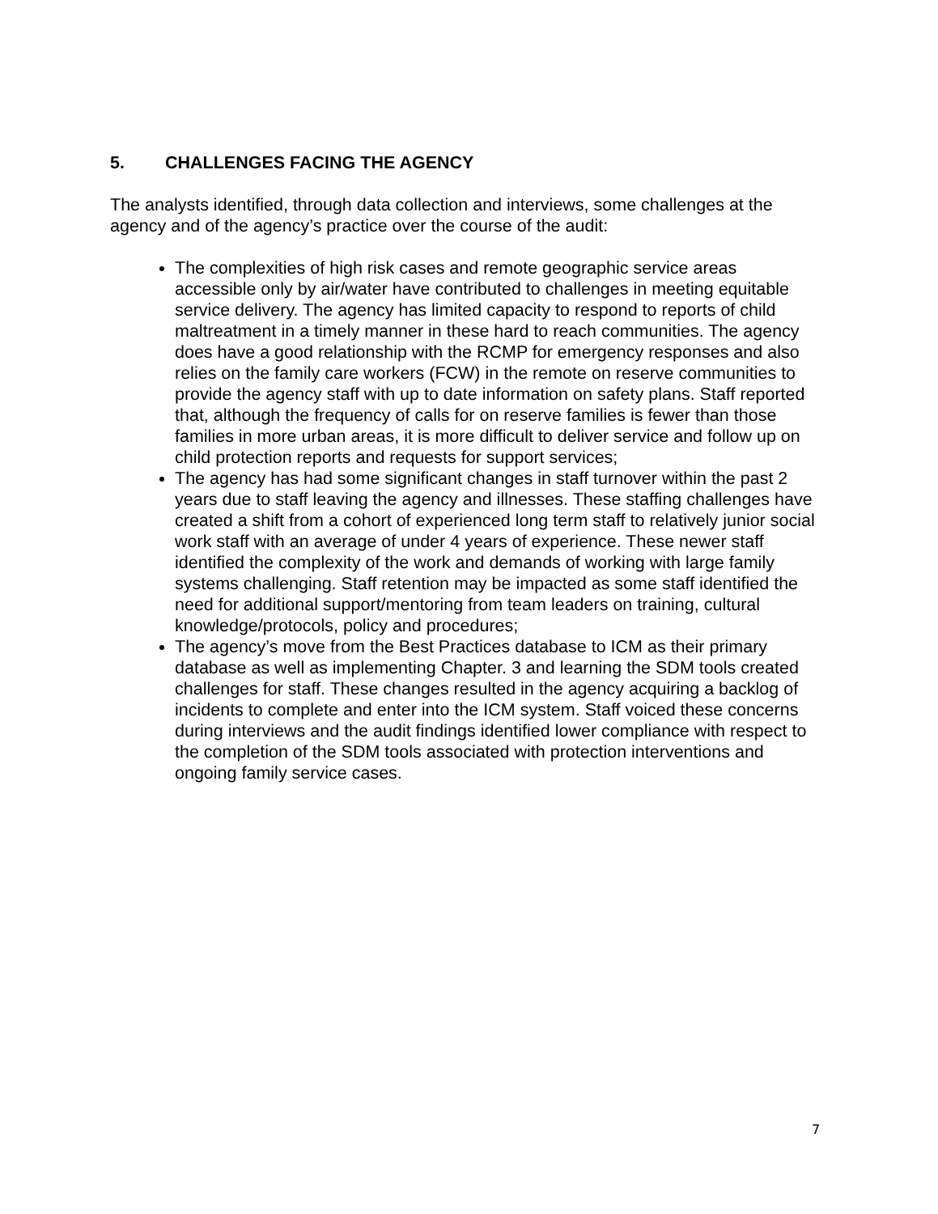5. CHALLENGES FACING THE AGENCY
The analysts identified, through data collection and interviews, some challenges at the agency and of the agency’s practice over the course of the audit:
The complexities of high risk cases and remote geographic service areas accessible only by air/water have contributed to challenges in meeting equitable service delivery. The agency has limited capacity to respond to reports of child maltreatment in a timely manner in these hard to reach communities. The agency does have a good relationship with the RCMP for emergency responses and also relies on the family care workers (FCW) in the remote on reserve communities to provide the agency staff with up to date information on safety plans. Staff reported that, although the frequency of calls for on reserve families is fewer than those families in more urban areas, it is more difficult to deliver service and follow up on child protection reports and requests for support services;
The agency has had some significant changes in staff turnover within the past 2 years due to staff leaving the agency and illnesses. These staffing challenges have created a shift from a cohort of experienced long term staff to relatively junior social work staff with an average of under 4 years of experience. These newer staff identified the complexity of the work and demands of working with large family systems challenging. Staff retention may be impacted as some staff identified the need for additional support/mentoring from team leaders on training, cultural knowledge/protocols, policy and procedures;
The agency’s move from the Best Practices database to ICM as their primary database as well as implementing Chapter. 3 and learning the SDM tools created challenges for staff. These changes resulted in the agency acquiring a backlog of incidents to complete and enter into the ICM system. Staff voiced these concerns during interviews and the audit findings identified lower compliance with respect to the completion of the SDM tools associated with protection interventions and ongoing family service cases.
7